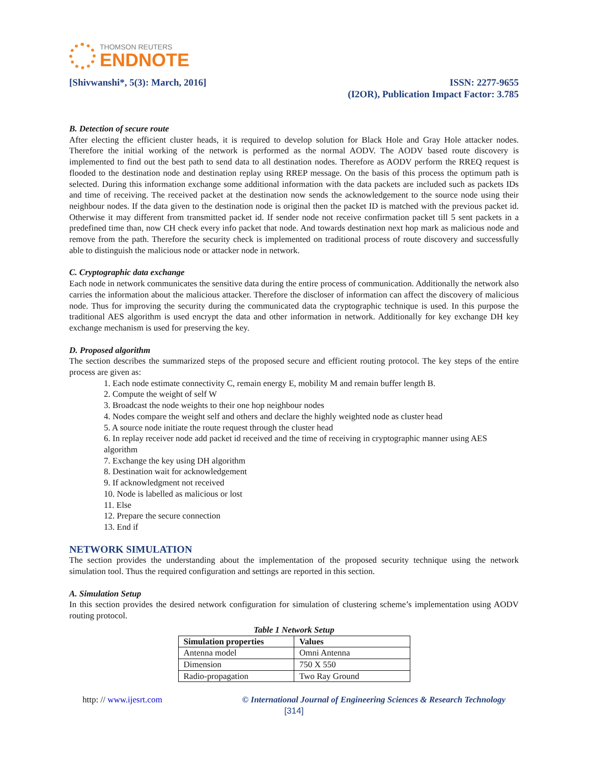THOMSON REUTERS
ENDNOTE
[Shivwanshi*, 5(3): March, 2016]
ISSN: 2277-9655
(I2OR), Publication Impact Factor: 3.785
B. Detection of secure route
After electing the efficient cluster heads, it is required to develop solution for Black Hole and Gray Hole attacker nodes. Therefore the initial working of the network is performed as the normal AODV. The AODV based route discovery is implemented to find out the best path to send data to all destination nodes. Therefore as AODV perform the RREQ request is flooded to the destination node and destination replay using RREP message. On the basis of this process the optimum path is selected. During this information exchange some additional information with the data packets are included such as packets IDs and time of receiving. The received packet at the destination now sends the acknowledgement to the source node using their neighbour nodes. If the data given to the destination node is original then the packet ID is matched with the previous packet id. Otherwise it may different from transmitted packet id. If sender node not receive confirmation packet till 5 sent packets in a predefined time than, now CH check every info packet that node. And towards destination next hop mark as malicious node and remove from the path. Therefore the security check is implemented on traditional process of route discovery and successfully able to distinguish the malicious node or attacker node in network.
C. Cryptographic data exchange
Each node in network communicates the sensitive data during the entire process of communication. Additionally the network also carries the information about the malicious attacker. Therefore the discloser of information can affect the discovery of malicious node. Thus for improving the security during the communicated data the cryptographic technique is used. In this purpose the traditional AES algorithm is used encrypt the data and other information in network. Additionally for key exchange DH key exchange mechanism is used for preserving the key.
D. Proposed algorithm
The section describes the summarized steps of the proposed secure and efficient routing protocol. The key steps of the entire process are given as:
1. Each node estimate connectivity C, remain energy E, mobility M and remain buffer length B.
2. Compute the weight of self W
3. Broadcast the node weights to their one hop neighbour nodes
4. Nodes compare the weight self and others and declare the highly weighted node as cluster head
5. A source node initiate the route request through the cluster head
6. In replay receiver node add packet id received and the time of receiving in cryptographic manner using AES algorithm
7. Exchange the key using DH algorithm
8. Destination wait for acknowledgement
9. If acknowledgment not received
10. Node is labelled as malicious or lost
11. Else
12. Prepare the secure connection
13. End if
NETWORK SIMULATION
The section provides the understanding about the implementation of the proposed security technique using the network simulation tool. Thus the required configuration and settings are reported in this section.
A. Simulation Setup
In this section provides the desired network configuration for simulation of clustering scheme’s implementation using AODV routing protocol.
Table 1 Network Setup
| Simulation properties | Values |
| --- | --- |
| Antenna model | Omni Antenna |
| Dimension | 750 X 550 |
| Radio-propagation | Two Ray Ground |
http: // www.ijesrt.com © International Journal of Engineering Sciences & Research Technology
[314]